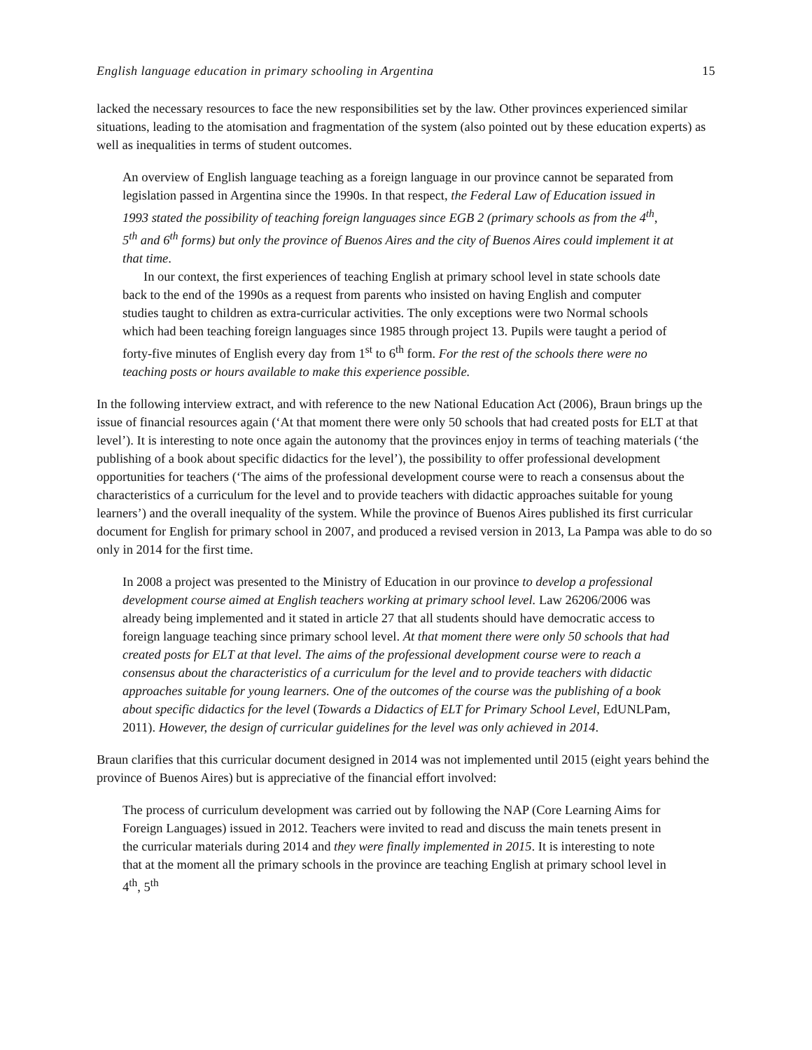English language education in primary schooling in Argentina 15
lacked the necessary resources to face the new responsibilities set by the law. Other provinces experienced similar situations, leading to the atomisation and fragmentation of the system (also pointed out by these education experts) as well as inequalities in terms of student outcomes.
An overview of English language teaching as a foreign language in our province cannot be separated from legislation passed in Argentina since the 1990s. In that respect, the Federal Law of Education issued in 1993 stated the possibility of teaching foreign languages since EGB 2 (primary schools as from the 4<sup>th</sup>, 5<sup>th</sup> and 6<sup>th</sup> forms) but only the province of Buenos Aires and the city of Buenos Aires could implement it at that time.
In our context, the first experiences of teaching English at primary school level in state schools date back to the end of the 1990s as a request from parents who insisted on having English and computer studies taught to children as extra-curricular activities. The only exceptions were two Normal schools which had been teaching foreign languages since 1985 through project 13. Pupils were taught a period of forty-five minutes of English every day from 1<sup>st</sup> to 6<sup>th</sup> form. For the rest of the schools there were no teaching posts or hours available to make this experience possible.
In the following interview extract, and with reference to the new National Education Act (2006), Braun brings up the issue of financial resources again (‘At that moment there were only 50 schools that had created posts for ELT at that level’). It is interesting to note once again the autonomy that the provinces enjoy in terms of teaching materials (‘the publishing of a book about specific didactics for the level’), the possibility to offer professional development opportunities for teachers (‘The aims of the professional development course were to reach a consensus about the characteristics of a curriculum for the level and to provide teachers with didactic approaches suitable for young learners’) and the overall inequality of the system. While the province of Buenos Aires published its first curricular document for English for primary school in 2007, and produced a revised version in 2013, La Pampa was able to do so only in 2014 for the first time.
In 2008 a project was presented to the Ministry of Education in our province to develop a professional development course aimed at English teachers working at primary school level. Law 26206/2006 was already being implemented and it stated in article 27 that all students should have democratic access to foreign language teaching since primary school level. At that moment there were only 50 schools that had created posts for ELT at that level. The aims of the professional development course were to reach a consensus about the characteristics of a curriculum for the level and to provide teachers with didactic approaches suitable for young learners. One of the outcomes of the course was the publishing of a book about specific didactics for the level (Towards a Didactics of ELT for Primary School Level, EdUNLPam, 2011). However, the design of curricular guidelines for the level was only achieved in 2014.
Braun clarifies that this curricular document designed in 2014 was not implemented until 2015 (eight years behind the province of Buenos Aires) but is appreciative of the financial effort involved:
The process of curriculum development was carried out by following the NAP (Core Learning Aims for Foreign Languages) issued in 2012. Teachers were invited to read and discuss the main tenets present in the curricular materials during 2014 and they were finally implemented in 2015. It is interesting to note that at the moment all the primary schools in the province are teaching English at primary school level in 4<sup>th</sup>, 5<sup>th</sup>